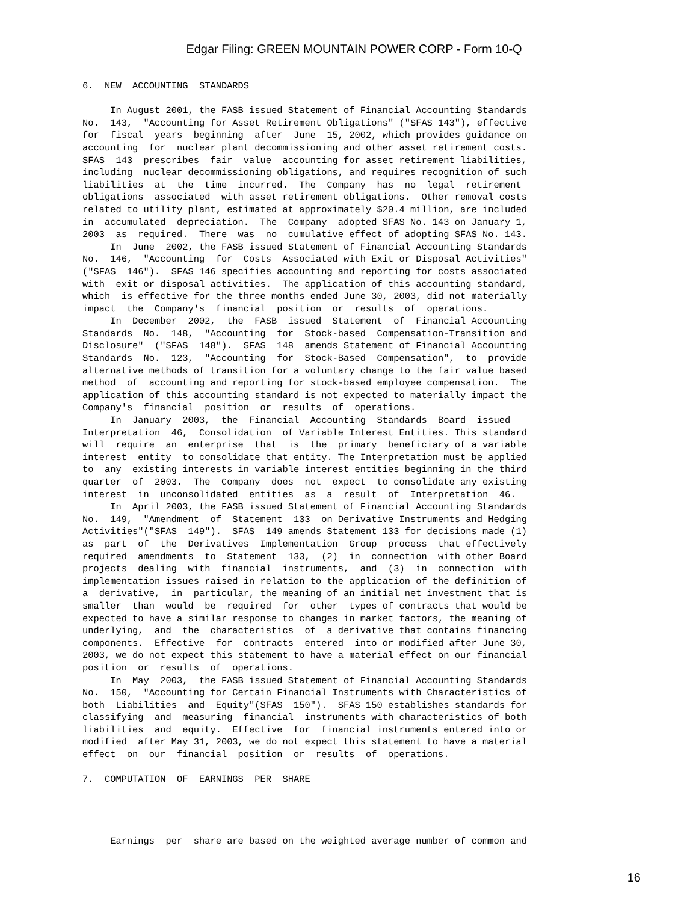Edgar Filing: GREEN MOUNTAIN POWER CORP - Form 10-Q
6. NEW ACCOUNTING STANDARDS In August 2001, the FASB issued Statement of Financial Accounting Standards No. 143, "Accounting for Asset Retirement Obligations" ("SFAS 143"), effective for fiscal years beginning after June 15, 2002, which provides guidance on accounting for nuclear plant decommissioning and other asset retirement costs. SFAS 143 prescribes fair value accounting for asset retirement liabilities, including nuclear decommissioning obligations, and requires recognition of such liabilities at the time incurred. The Company has no legal retirement obligations associated with asset retirement obligations. Other removal costs related to utility plant, estimated at approximately $20.4 million, are included in accumulated depreciation. The Company adopted SFAS No. 143 on January 1, 2003 as required. There was no cumulative effect of adopting SFAS No. 143. In June 2002, the FASB issued Statement of Financial Accounting Standards No. 146, "Accounting for Costs Associated with Exit or Disposal Activities" ("SFAS 146"). SFAS 146 specifies accounting and reporting for costs associated with exit or disposal activities. The application of this accounting standard, which is effective for the three months ended June 30, 2003, did not materially impact the Company's financial position or results of operations. In December 2002, the FASB issued Statement of Financial Accounting Standards No. 148, "Accounting for Stock-based Compensation-Transition and Disclosure" ("SFAS 148"). SFAS 148 amends Statement of Financial Accounting Standards No. 123, "Accounting for Stock-Based Compensation", to provide alternative methods of transition for a voluntary change to the fair value based method of accounting and reporting for stock-based employee compensation. The application of this accounting standard is not expected to materially impact the Company's financial position or results of operations. In January 2003, the Financial Accounting Standards Board issued Interpretation 46, Consolidation of Variable Interest Entities. This standard will require an enterprise that is the primary beneficiary of a variable interest entity to consolidate that entity. The Interpretation must be applied to any existing interests in variable interest entities beginning in the third quarter of 2003. The Company does not expect to consolidate any existing interest in unconsolidated entities as a result of Interpretation 46. In April 2003, the FASB issued Statement of Financial Accounting Standards No. 149, "Amendment of Statement 133 on Derivative Instruments and Hedging Activities"("SFAS 149"). SFAS 149 amends Statement 133 for decisions made (1) as part of the Derivatives Implementation Group process that effectively required amendments to Statement 133, (2) in connection with other Board projects dealing with financial instruments, and (3) in connection with implementation issues raised in relation to the application of the definition of a derivative, in particular, the meaning of an initial net investment that is smaller than would be required for other types of contracts that would be expected to have a similar response to changes in market factors, the meaning of underlying, and the characteristics of a derivative that contains financing components. Effective for contracts entered into or modified after June 30, 2003, we do not expect this statement to have a material effect on our financial position or results of operations. In May 2003, the FASB issued Statement of Financial Accounting Standards No. 150, "Accounting for Certain Financial Instruments with Characteristics of both Liabilities and Equity"(SFAS 150"). SFAS 150 establishes standards for classifying and measuring financial instruments with characteristics of both liabilities and equity. Effective for financial instruments entered into or modified after May 31, 2003, we do not expect this statement to have a material effect on our financial position or results of operations. 7. COMPUTATION OF EARNINGS PER SHARE Earnings per share are based on the weighted average number of common and
16